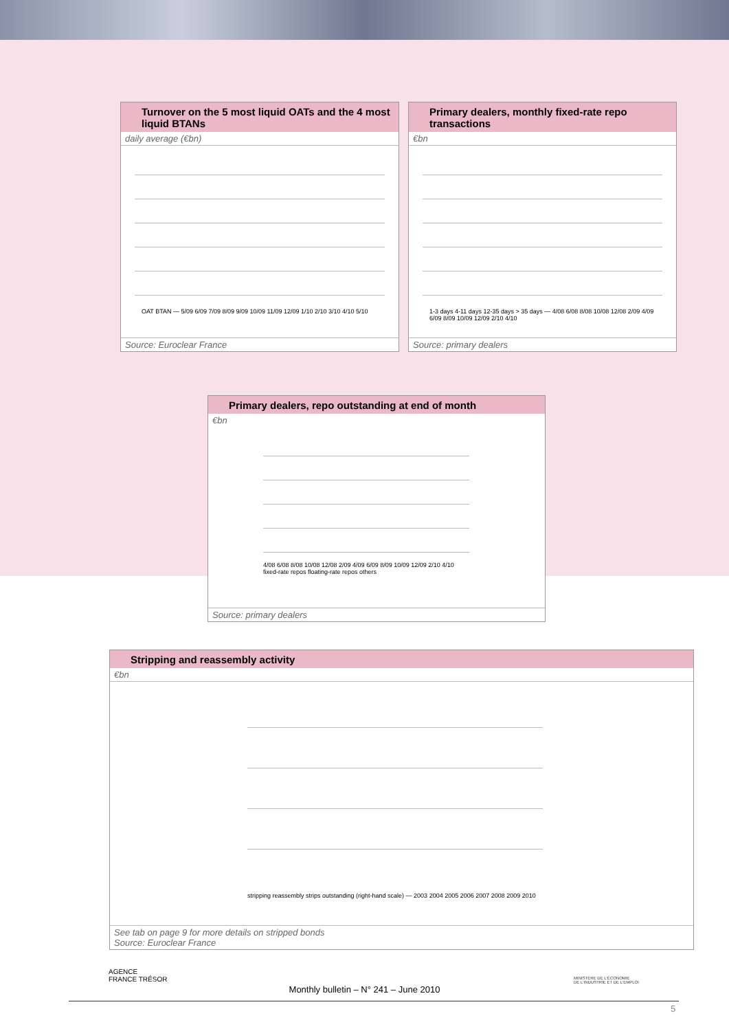Turnover on the 5 most liquid OATs and the 4 most liquid BTANs
daily average (€bn)
OAT BTAN — 5/09 6/09 7/09 8/09 9/09 10/09 11/09 12/09 1/10 2/10 3/10 4/10 5/10
Source: Euroclear France
Primary dealers, monthly fixed-rate repo transactions
€bn
1-3 days 4-11 days 12-35 days > 35 days — 4/08 6/08 8/08 10/08 12/08 2/09 4/09 6/09 8/09 10/09 12/09 2/10 4/10
Source: primary dealers
Primary dealers, repo outstanding at end of month
€bn
4/08 6/08 8/08 10/08 12/08 2/09 4/09 6/09 8/09 10/09 12/09 2/10 4/10
fixed-rate repos floating-rate repos others
Source: primary dealers
Stripping and reassembly activity
€bn
stripping reassembly strips outstanding (right-hand scale) — 2003 2004 2005 2006 2007 2008 2009 2010
See tab on page 9 for more details on stripped bonds
Source: Euroclear France
AGENCE
FRANCE TRÉSOR
MINISTÈRE DE L'ÉCONOMIE
DE L'INDUSTRIE ET DE L'EMPLOI
Monthly bulletin – N° 241 – June 2010
5